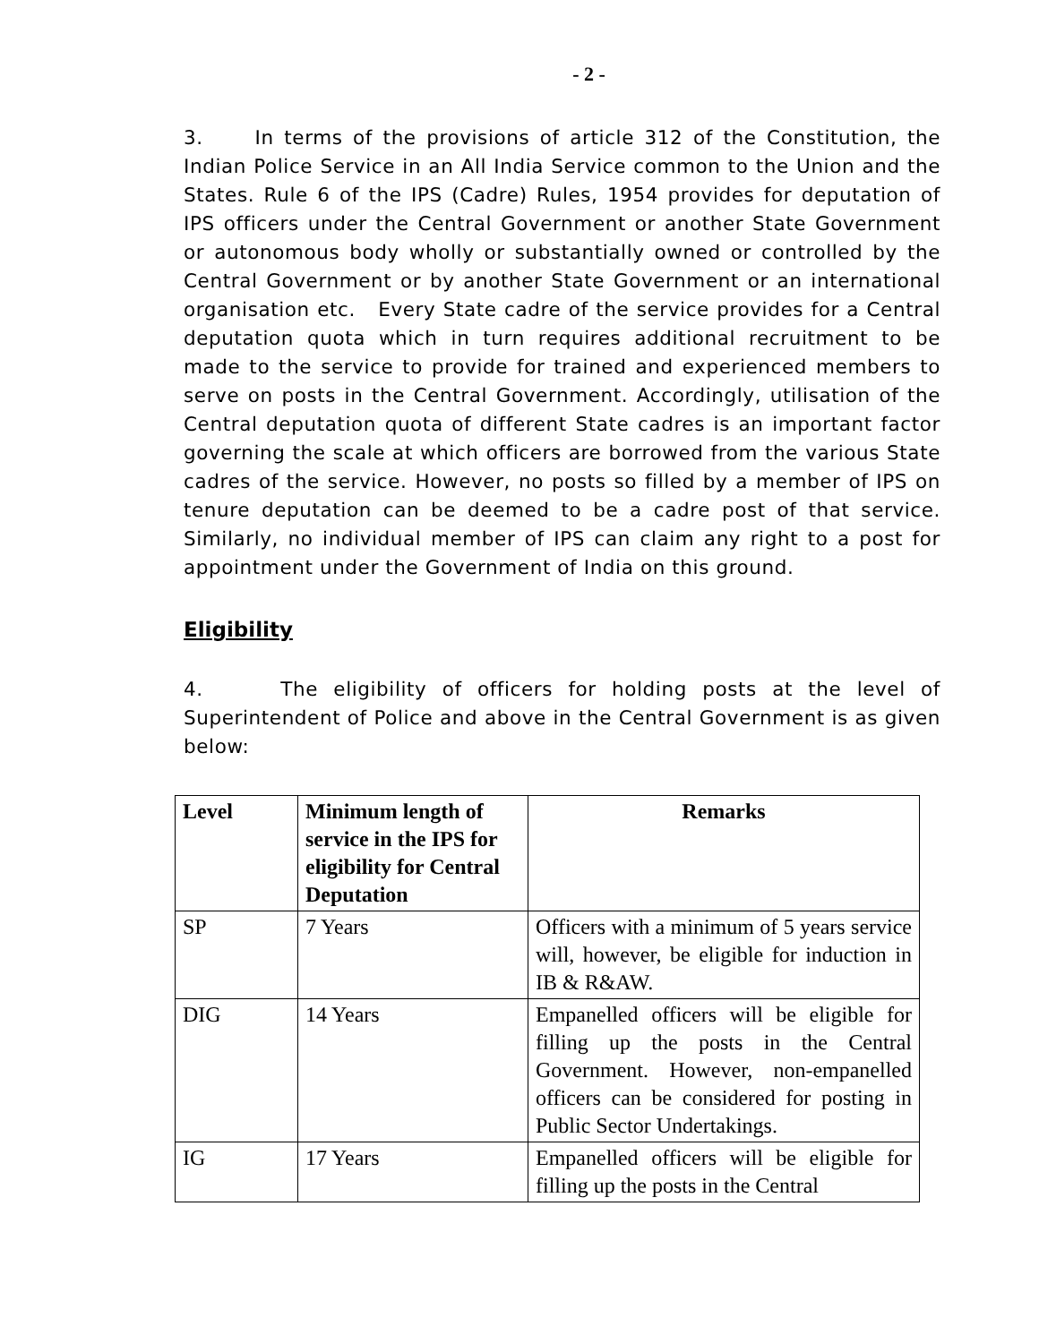- 2 -
3. In terms of the provisions of article 312 of the Constitution, the Indian Police Service in an All India Service common to the Union and the States. Rule 6 of the IPS (Cadre) Rules, 1954 provides for deputation of IPS officers under the Central Government or another State Government or autonomous body wholly or substantially owned or controlled by the Central Government or by another State Government or an international organisation etc. Every State cadre of the service provides for a Central deputation quota which in turn requires additional recruitment to be made to the service to provide for trained and experienced members to serve on posts in the Central Government. Accordingly, utilisation of the Central deputation quota of different State cadres is an important factor governing the scale at which officers are borrowed from the various State cadres of the service. However, no posts so filled by a member of IPS on tenure deputation can be deemed to be a cadre post of that service. Similarly, no individual member of IPS can claim any right to a post for appointment under the Government of India on this ground.
Eligibility
4. The eligibility of officers for holding posts at the level of Superintendent of Police and above in the Central Government is as given below:
| Level | Minimum length of service in the IPS for eligibility for Central Deputation | Remarks |
| --- | --- | --- |
| SP | 7 Years | Officers with a minimum of 5 years service will, however, be eligible for induction in IB & R&AW. |
| DIG | 14 Years | Empanelled officers will be eligible for filling up the posts in the Central Government. However, non-empanelled officers can be considered for posting in Public Sector Undertakings. |
| IG | 17 Years | Empanelled officers will be eligible for filling up the posts in the Central |